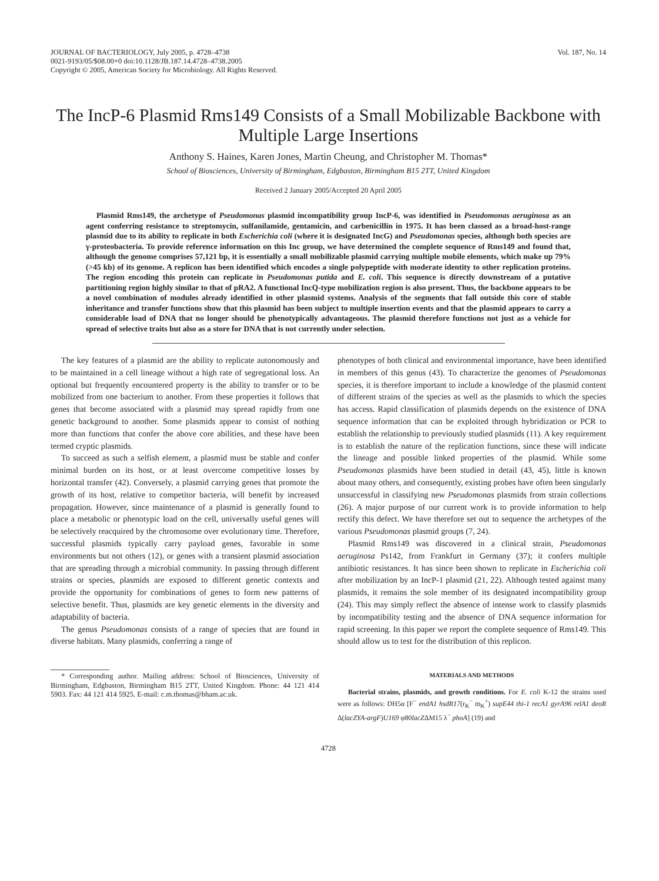JOURNAL OF BACTERIOLOGY, July 2005, p. 4728–4738
0021-9193/05/$08.00+0 doi:10.1128/JB.187.14.4728–4738.2005
Copyright © 2005, American Society for Microbiology. All Rights Reserved.
Vol. 187, No. 14
The IncP-6 Plasmid Rms149 Consists of a Small Mobilizable Backbone with Multiple Large Insertions
Anthony S. Haines, Karen Jones, Martin Cheung, and Christopher M. Thomas*
School of Biosciences, University of Birmingham, Edgbaston, Birmingham B15 2TT, United Kingdom
Received 2 January 2005/Accepted 20 April 2005
Plasmid Rms149, the archetype of Pseudomonas plasmid incompatibility group IncP-6, was identified in Pseudomonas aeruginosa as an agent conferring resistance to streptomycin, sulfanilamide, gentamicin, and carbenicillin in 1975. It has been classed as a broad-host-range plasmid due to its ability to replicate in both Escherichia coli (where it is designated IncG) and Pseudomonas species, although both species are γ-proteobacteria. To provide reference information on this Inc group, we have determined the complete sequence of Rms149 and found that, although the genome comprises 57,121 bp, it is essentially a small mobilizable plasmid carrying multiple mobile elements, which make up 79% (>45 kb) of its genome. A replicon has been identified which encodes a single polypeptide with moderate identity to other replication proteins. The region encoding this protein can replicate in Pseudomonas putida and E. coli. This sequence is directly downstream of a putative partitioning region highly similar to that of pRA2. A functional IncQ-type mobilization region is also present. Thus, the backbone appears to be a novel combination of modules already identified in other plasmid systems. Analysis of the segments that fall outside this core of stable inheritance and transfer functions show that this plasmid has been subject to multiple insertion events and that the plasmid appears to carry a considerable load of DNA that no longer should be phenotypically advantageous. The plasmid therefore functions not just as a vehicle for spread of selective traits but also as a store for DNA that is not currently under selection.
The key features of a plasmid are the ability to replicate autonomously and to be maintained in a cell lineage without a high rate of segregational loss. An optional but frequently encountered property is the ability to transfer or to be mobilized from one bacterium to another. From these properties it follows that genes that become associated with a plasmid may spread rapidly from one genetic background to another. Some plasmids appear to consist of nothing more than functions that confer the above core abilities, and these have been termed cryptic plasmids.
To succeed as such a selfish element, a plasmid must be stable and confer minimal burden on its host, or at least overcome competitive losses by horizontal transfer (42). Conversely, a plasmid carrying genes that promote the growth of its host, relative to competitor bacteria, will benefit by increased propagation. However, since maintenance of a plasmid is generally found to place a metabolic or phenotypic load on the cell, universally useful genes will be selectively reacquired by the chromosome over evolutionary time. Therefore, successful plasmids typically carry payload genes, favorable in some environments but not others (12), or genes with a transient plasmid association that are spreading through a microbial community. In passing through different strains or species, plasmids are exposed to different genetic contexts and provide the opportunity for combinations of genes to form new patterns of selective benefit. Thus, plasmids are key genetic elements in the diversity and adaptability of bacteria.
The genus Pseudomonas consists of a range of species that are found in diverse habitats. Many plasmids, conferring a range of
* Corresponding author. Mailing address: School of Biosciences, University of Birmingham, Edgbaston, Birmingham B15 2TT, United Kingdom. Phone: 44 121 414 5903. Fax: 44 121 414 5925. E-mail: c.m.thomas@bham.ac.uk.
phenotypes of both clinical and environmental importance, have been identified in members of this genus (43). To characterize the genomes of Pseudomonas species, it is therefore important to include a knowledge of the plasmid content of different strains of the species as well as the plasmids to which the species has access. Rapid classification of plasmids depends on the existence of DNA sequence information that can be exploited through hybridization or PCR to establish the relationship to previously studied plasmids (11). A key requirement is to establish the nature of the replication functions, since these will indicate the lineage and possible linked properties of the plasmid. While some Pseudomonas plasmids have been studied in detail (43, 45), little is known about many others, and consequently, existing probes have often been singularly unsuccessful in classifying new Pseudomonas plasmids from strain collections (26). A major purpose of our current work is to provide information to help rectify this defect. We have therefore set out to sequence the archetypes of the various Pseudomonas plasmid groups (7, 24).
Plasmid Rms149 was discovered in a clinical strain, Pseudomonas aeruginosa Ps142, from Frankfurt in Germany (37); it confers multiple antibiotic resistances. It has since been shown to replicate in Escherichia coli after mobilization by an IncP-1 plasmid (21, 22). Although tested against many plasmids, it remains the sole member of its designated incompatibility group (24). This may simply reflect the absence of intense work to classify plasmids by incompatibility testing and the absence of DNA sequence information for rapid screening. In this paper we report the complete sequence of Rms149. This should allow us to test for the distribution of this replicon.
MATERIALS AND METHODS
Bacterial strains, plasmids, and growth conditions. For E. coli K-12 the strains used were as follows: DH5α [F<sup>−</sup> endA1 hsdR17(r<sub>K</sub><sup>−</sup> m<sub>K</sub><sup>+</sup>) supE44 thi-1 recA1 gyrA96 relA1 deoR Δ(lacZYA-argF)U169 φ80lacZΔM15 λ<sup>−</sup> phoA] (19) and
4728